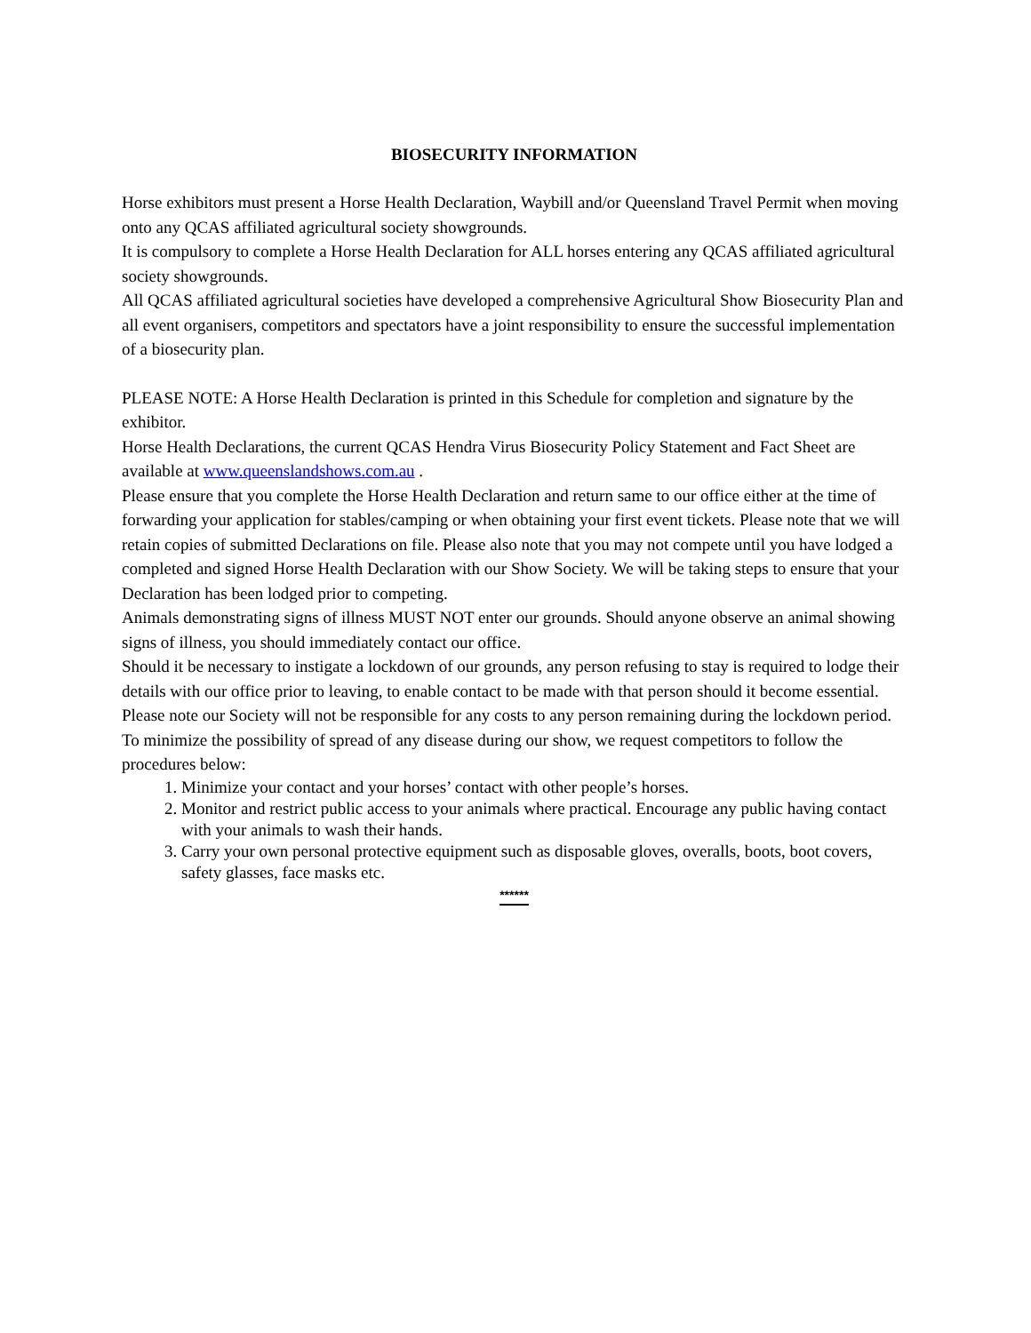BIOSECURITY INFORMATION
Horse exhibitors must present a Horse Health Declaration, Waybill and/or Queensland Travel Permit when moving onto any QCAS affiliated agricultural society showgrounds.
It is compulsory to complete a Horse Health Declaration for ALL horses entering any QCAS affiliated agricultural society showgrounds.
All QCAS affiliated agricultural societies have developed a comprehensive Agricultural Show Biosecurity Plan and all event organisers, competitors and spectators have a joint responsibility to ensure the successful implementation of a biosecurity plan.
PLEASE NOTE: A Horse Health Declaration is printed in this Schedule for completion and signature by the exhibitor.
Horse Health Declarations, the current QCAS Hendra Virus Biosecurity Policy Statement and Fact Sheet are available at www.queenslandshows.com.au .
Please ensure that you complete the Horse Health Declaration and return same to our office either at the time of forwarding your application for stables/camping or when obtaining your first event tickets. Please note that we will retain copies of submitted Declarations on file. Please also note that you may not compete until you have lodged a completed and signed Horse Health Declaration with our Show Society. We will be taking steps to ensure that your Declaration has been lodged prior to competing.
Animals demonstrating signs of illness MUST NOT enter our grounds. Should anyone observe an animal showing signs of illness, you should immediately contact our office.
Should it be necessary to instigate a lockdown of our grounds, any person refusing to stay is required to lodge their details with our office prior to leaving, to enable contact to be made with that person should it become essential. Please note our Society will not be responsible for any costs to any person remaining during the lockdown period.
To minimize the possibility of spread of any disease during our show, we request competitors to follow the procedures below:
1. Minimize your contact and your horses’ contact with other people’s horses.
2. Monitor and restrict public access to your animals where practical. Encourage any public having contact with your animals to wash their hands.
3. Carry your own personal protective equipment such as disposable gloves, overalls, boots, boot covers, safety glasses, face masks etc.
******